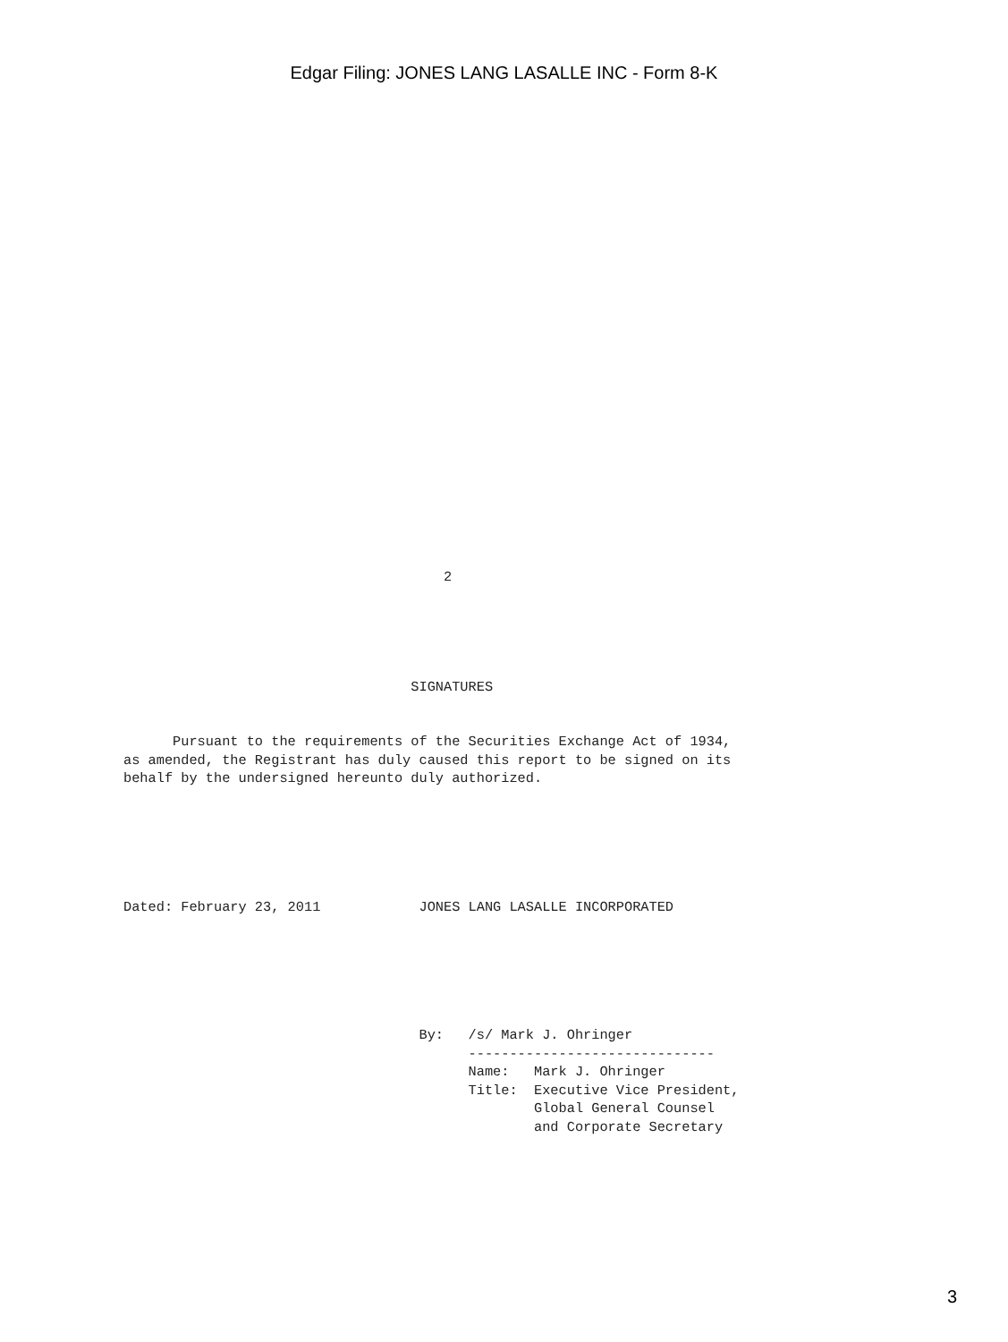Edgar Filing: JONES LANG LASALLE INC - Form 8-K
                                       2
                                   SIGNATURES


      Pursuant to the requirements of the Securities Exchange Act of 1934,
as amended, the Registrant has duly caused this report to be signed on its
behalf by the undersigned hereunto duly authorized.






Dated: February 23, 2011            JONES LANG LASALLE INCORPORATED






                                    By:   /s/ Mark J. Ohringer
                                          ------------------------------
                                          Name:   Mark J. Ohringer
                                          Title:  Executive Vice President,
                                                  Global General Counsel
                                                  and Corporate Secretary
3